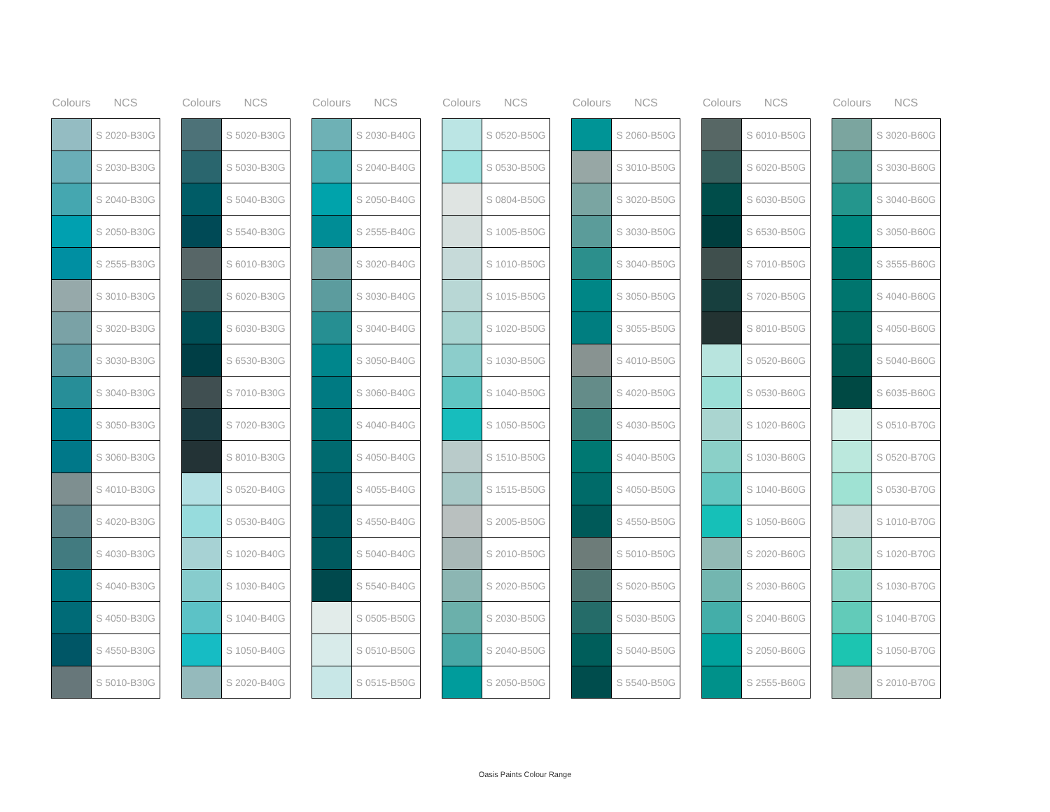| Colours | NCS |
| --- | --- |
| | S 2020-B30G |
| | S 2030-B30G |
| | S 2040-B30G |
| | S 2050-B30G |
| | S 2555-B30G |
| | S 3010-B30G |
| | S 3020-B30G |
| | S 3030-B30G |
| | S 3040-B30G |
| | S 3050-B30G |
| | S 3060-B30G |
| | S 4010-B30G |
| | S 4020-B30G |
| | S 4030-B30G |
| | S 4040-B30G |
| | S 4050-B30G |
| | S 4550-B30G |
| | S 5010-B30G |
| Colours | NCS |
| --- | --- |
| | S 5020-B30G |
| | S 5030-B30G |
| | S 5040-B30G |
| | S 5540-B30G |
| | S 6010-B30G |
| | S 6020-B30G |
| | S 6030-B30G |
| | S 6530-B30G |
| | S 7010-B30G |
| | S 7020-B30G |
| | S 8010-B30G |
| | S 0520-B40G |
| | S 0530-B40G |
| | S 1020-B40G |
| | S 1030-B40G |
| | S 1040-B40G |
| | S 1050-B40G |
| | S 2020-B40G |
| Colours | NCS |
| --- | --- |
| | S 2030-B40G |
| | S 2040-B40G |
| | S 2050-B40G |
| | S 2555-B40G |
| | S 3020-B40G |
| | S 3030-B40G |
| | S 3040-B40G |
| | S 3050-B40G |
| | S 3060-B40G |
| | S 4040-B40G |
| | S 4050-B40G |
| | S 4055-B40G |
| | S 4550-B40G |
| | S 5040-B40G |
| | S 5540-B40G |
| | S 0505-B50G |
| | S 0510-B50G |
| | S 0515-B50G |
| Colours | NCS |
| --- | --- |
| | S 0520-B50G |
| | S 0530-B50G |
| | S 0804-B50G |
| | S 1005-B50G |
| | S 1010-B50G |
| | S 1015-B50G |
| | S 1020-B50G |
| | S 1030-B50G |
| | S 1040-B50G |
| | S 1050-B50G |
| | S 1510-B50G |
| | S 1515-B50G |
| | S 2005-B50G |
| | S 2010-B50G |
| | S 2020-B50G |
| | S 2030-B50G |
| | S 2040-B50G |
| | S 2050-B50G |
| Colours | NCS |
| --- | --- |
| | S 2060-B50G |
| | S 3010-B50G |
| | S 3020-B50G |
| | S 3030-B50G |
| | S 3040-B50G |
| | S 3050-B50G |
| | S 3055-B50G |
| | S 4010-B50G |
| | S 4020-B50G |
| | S 4030-B50G |
| | S 4040-B50G |
| | S 4050-B50G |
| | S 4550-B50G |
| | S 5010-B50G |
| | S 5020-B50G |
| | S 5030-B50G |
| | S 5040-B50G |
| | S 5540-B50G |
| Colours | NCS |
| --- | --- |
| | S 6010-B50G |
| | S 6020-B50G |
| | S 6030-B50G |
| | S 6530-B50G |
| | S 7010-B50G |
| | S 7020-B50G |
| | S 8010-B50G |
| | S 0520-B60G |
| | S 0530-B60G |
| | S 1020-B60G |
| | S 1030-B60G |
| | S 1040-B60G |
| | S 1050-B60G |
| | S 2020-B60G |
| | S 2030-B60G |
| | S 2040-B60G |
| | S 2050-B60G |
| | S 2555-B60G |
| Colours | NCS |
| --- | --- |
| | S 3020-B60G |
| | S 3030-B60G |
| | S 3040-B60G |
| | S 3050-B60G |
| | S 3555-B60G |
| | S 4040-B60G |
| | S 4050-B60G |
| | S 5040-B60G |
| | S 6035-B60G |
| | S 0510-B70G |
| | S 0520-B70G |
| | S 0530-B70G |
| | S 1010-B70G |
| | S 1020-B70G |
| | S 1030-B70G |
| | S 1040-B70G |
| | S 1050-B70G |
| | S 2010-B70G |
Oasis Paints Colour Range